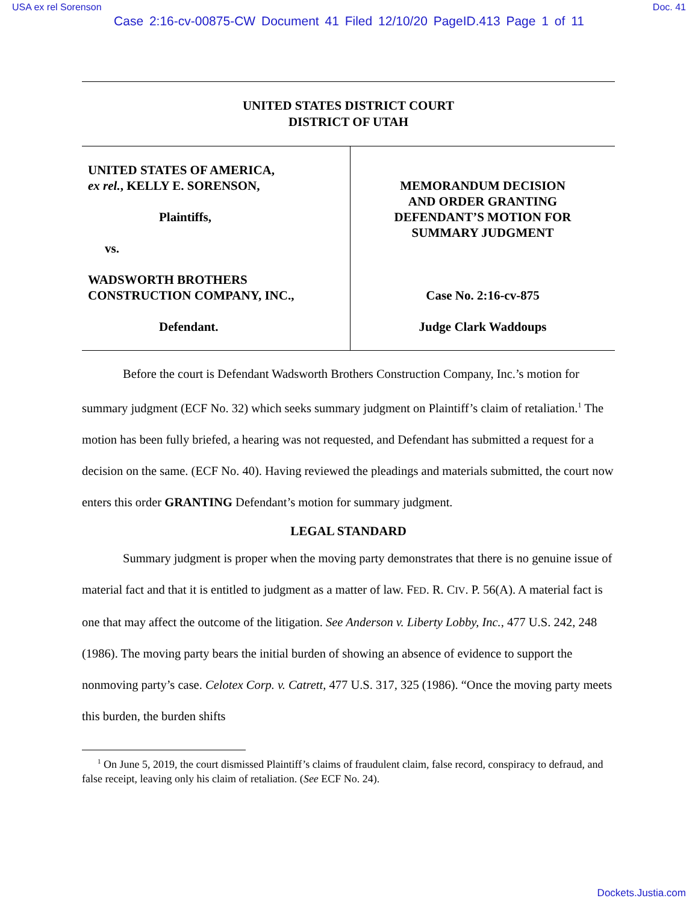USA ex rel Sorenson Doc. 41
Case 2:16-cv-00875-CW Document 41 Filed 12/10/20 PageID.413 Page 1 of 11
UNITED STATES DISTRICT COURT
DISTRICT OF UTAH
UNITED STATES OF AMERICA,
ex rel., KELLY E. SORENSON,
Plaintiffs,
vs.
WADSWORTH BROTHERS
CONSTRUCTION COMPANY, INC.,
Defendant.
MEMORANDUM DECISION
AND ORDER GRANTING
DEFENDANT’S MOTION FOR
SUMMARY JUDGMENT
Case No. 2:16-cv-875
Judge Clark Waddoups
Before the court is Defendant Wadsworth Brothers Construction Company, Inc.’s motion for summary judgment (ECF No. 32) which seeks summary judgment on Plaintiff’s claim of retaliation.<sup>1</sup> The motion has been fully briefed, a hearing was not requested, and Defendant has submitted a request for a decision on the same. (ECF No. 40). Having reviewed the pleadings and materials submitted, the court now enters this order GRANTING Defendant’s motion for summary judgment.
LEGAL STANDARD
Summary judgment is proper when the moving party demonstrates that there is no genuine issue of material fact and that it is entitled to judgment as a matter of law. FED. R. CIV. P. 56(A). A material fact is one that may affect the outcome of the litigation. See Anderson v. Liberty Lobby, Inc., 477 U.S. 242, 248 (1986). The moving party bears the initial burden of showing an absence of evidence to support the nonmoving party’s case. Celotex Corp. v. Catrett, 477 U.S. 317, 325 (1986). “Once the moving party meets this burden, the burden shifts
<sup>1</sup> On June 5, 2019, the court dismissed Plaintiff’s claims of fraudulent claim, false record, conspiracy to defraud, and false receipt, leaving only his claim of retaliation. (See ECF No. 24).
Dockets.Justia.com